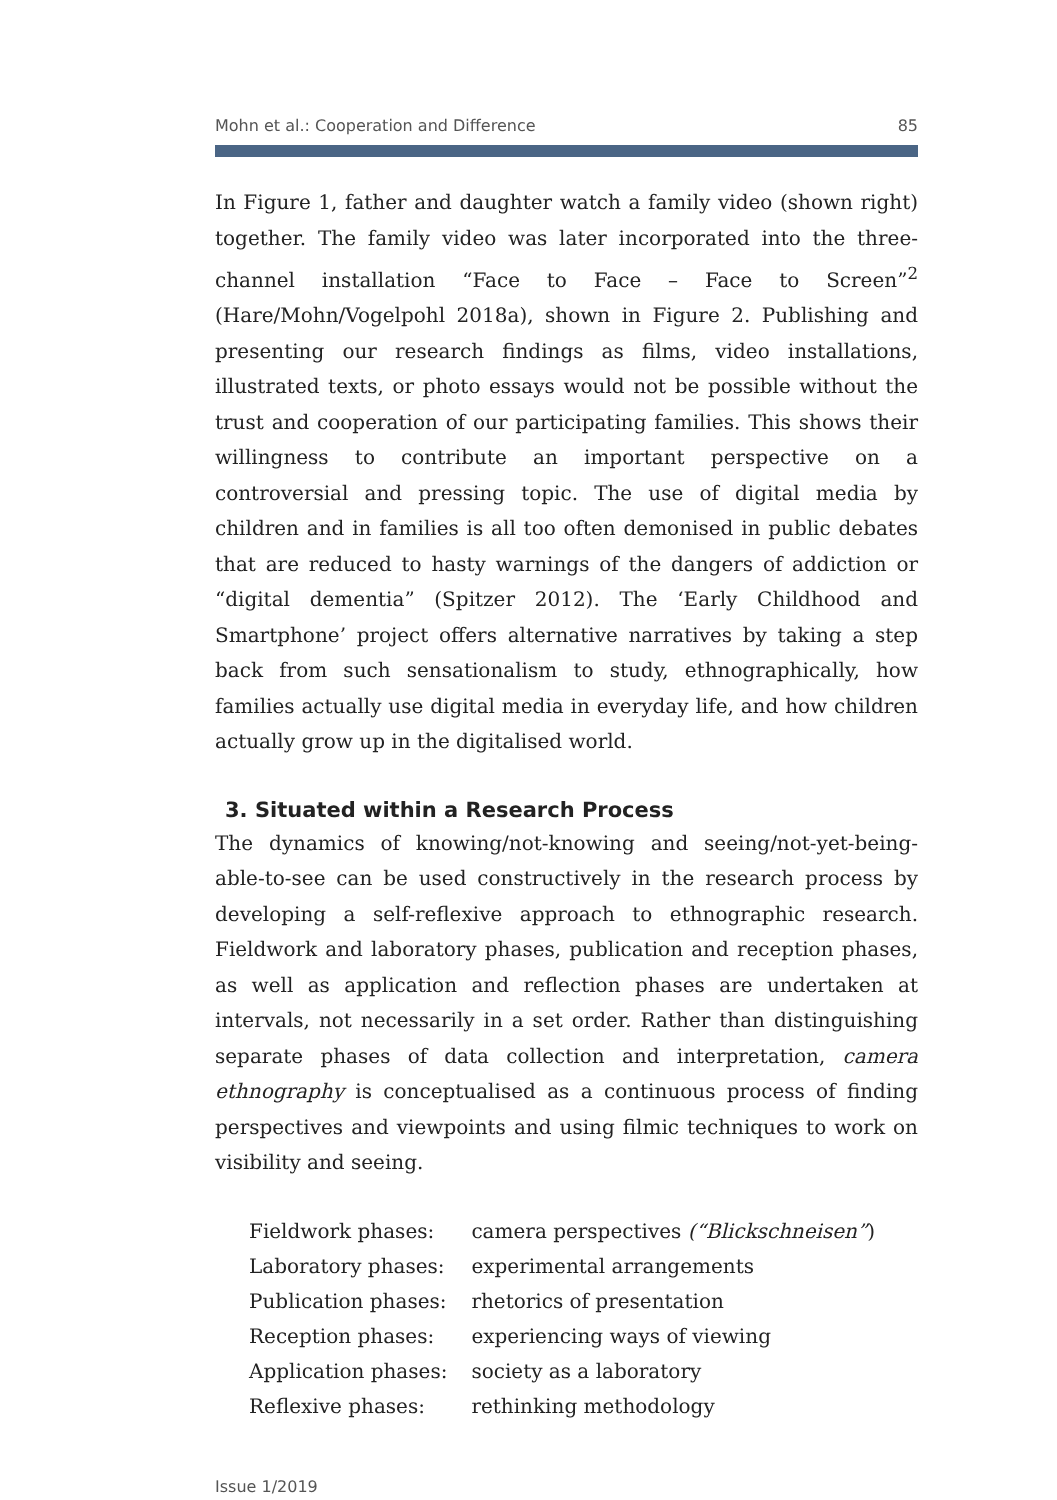Mohn et al.: Cooperation and Difference 85
In Figure 1, father and daughter watch a family video (shown right) together. The family video was later incorporated into the three-channel installation “Face to Face – Face to Screen”<sup>2</sup> (Hare/Mohn/Vogelpohl 2018a), shown in Figure 2. Publishing and presenting our research findings as films, video installations, illustrated texts, or photo essays would not be possible without the trust and cooperation of our participating families. This shows their willingness to contribute an important perspective on a controversial and pressing topic. The use of digital media by children and in families is all too often demonised in public debates that are reduced to hasty warnings of the dangers of addiction or “digital dementia” (Spitzer 2012). The ‘Early Childhood and Smartphone’ project offers alternative narratives by taking a step back from such sensationalism to study, ethnographically, how families actually use digital media in everyday life, and how children actually grow up in the digitalised world.
3. Situated within a Research Process
The dynamics of knowing/not-knowing and seeing/not-yet-being-able-to-see can be used constructively in the research process by developing a self-reflexive approach to ethnographic research. Fieldwork and laboratory phases, publication and reception phases, as well as application and reflection phases are undertaken at intervals, not necessarily in a set order. Rather than distinguishing separate phases of data collection and interpretation, camera ethnography is conceptualised as a continuous process of finding perspectives and viewpoints and using filmic techniques to work on visibility and seeing.
| Fieldwork phases: | camera perspectives (“Blickschneisen” ) |
| Laboratory phases: | experimental arrangements |
| Publication phases: | rhetorics of presentation |
| Reception phases: | experiencing ways of viewing |
| Application phases: | society as a laboratory |
| Reflexive phases: | rethinking methodology |
Issue 1/2019